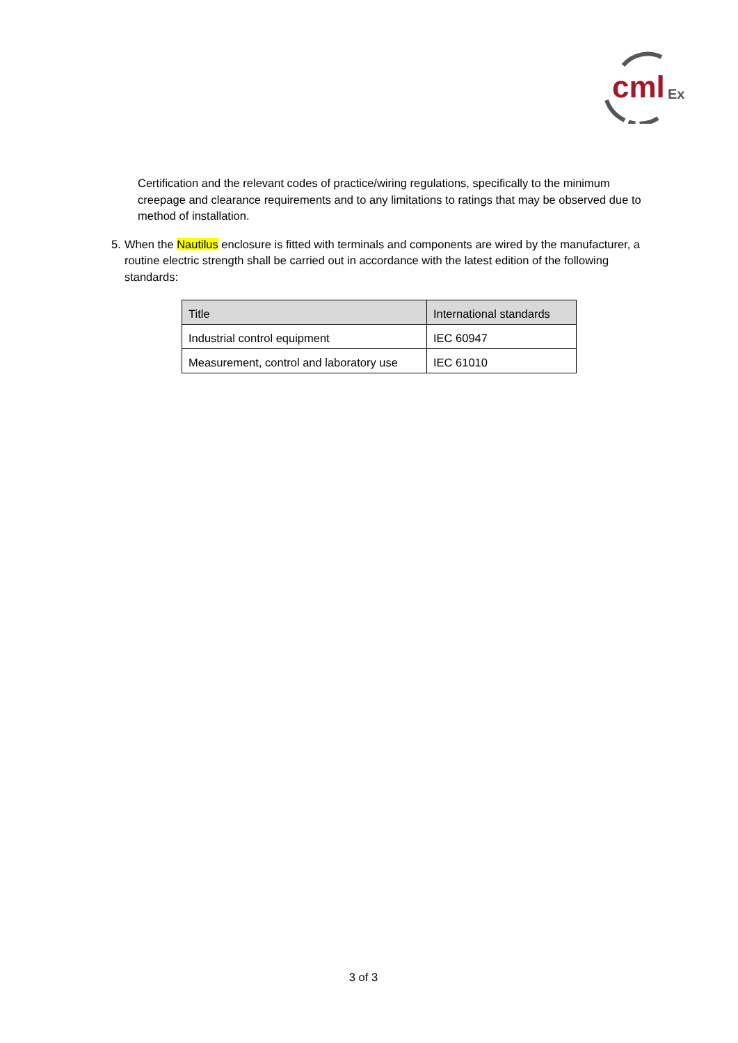cml
Ex
Certification and the relevant codes of practice/wiring regulations, specifically to the minimum creepage and clearance requirements and to any limitations to ratings that may be observed due to method of installation.
5. When the Nautilus enclosure is fitted with terminals and components are wired by the manufacturer, a routine electric strength shall be carried out in accordance with the latest edition of the following standards:
| Title | International standards |
| --- | --- |
| Industrial control equipment | IEC 60947 |
| Measurement, control and laboratory use | IEC 61010 |
3 of 3